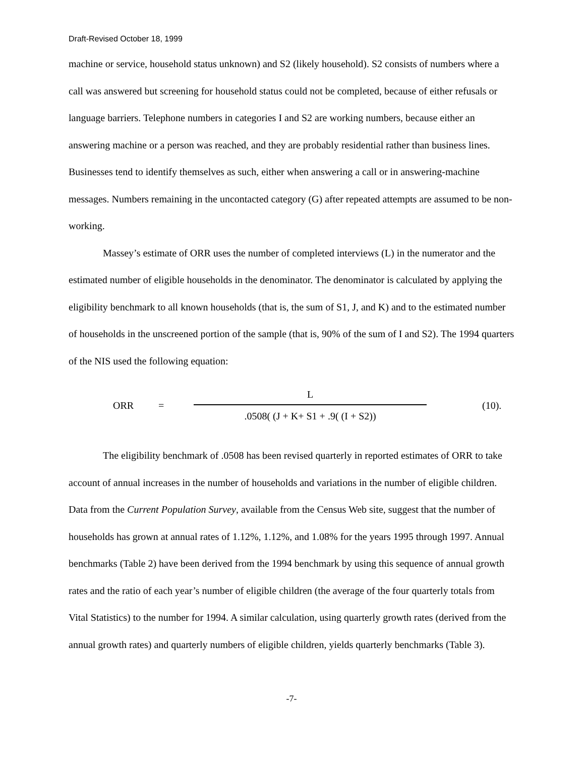Draft-Revised October 18, 1999
machine or service, household status unknown) and S2 (likely household). S2 consists of numbers where a call was answered but screening for household status could not be completed, because of either refusals or language barriers. Telephone numbers in categories I and S2 are working numbers, because either an answering machine or a person was reached, and they are probably residential rather than business lines. Businesses tend to identify themselves as such, either when answering a call or in answering-machine messages. Numbers remaining in the uncontacted category (G) after repeated attempts are assumed to be non-working.
Massey’s estimate of ORR uses the number of completed interviews (L) in the numerator and the estimated number of eligible households in the denominator. The denominator is calculated by applying the eligibility benchmark to all known households (that is, the sum of S1, J, and K) and to the estimated number of households in the unscreened portion of the sample (that is, 90% of the sum of I and S2). The 1994 quarters of the NIS used the following equation:
ORR =
L
.0508( (J + K+ S1 + .9( (I + S2))
(10).
The eligibility benchmark of .0508 has been revised quarterly in reported estimates of ORR to take account of annual increases in the number of households and variations in the number of eligible children. Data from the Current Population Survey, available from the Census Web site, suggest that the number of households has grown at annual rates of 1.12%, 1.12%, and 1.08% for the years 1995 through 1997. Annual benchmarks (Table 2) have been derived from the 1994 benchmark by using this sequence of annual growth rates and the ratio of each year’s number of eligible children (the average of the four quarterly totals from Vital Statistics) to the number for 1994. A similar calculation, using quarterly growth rates (derived from the annual growth rates) and quarterly numbers of eligible children, yields quarterly benchmarks (Table 3).
-7-